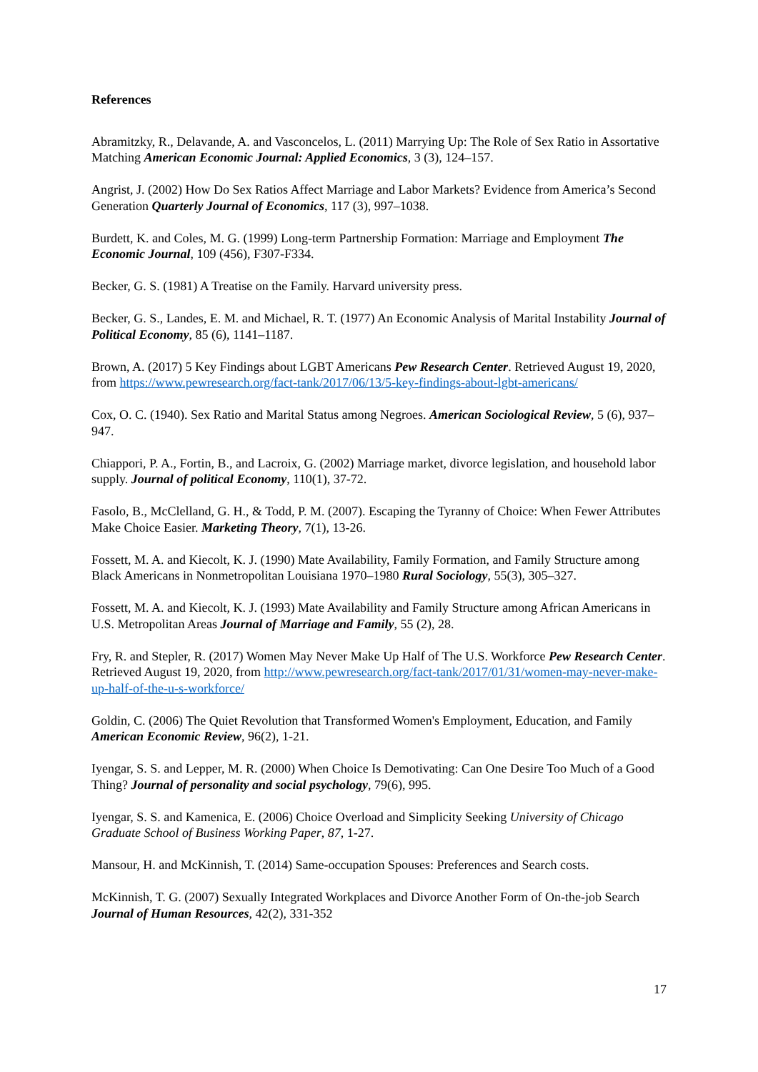References
Abramitzky, R., Delavande, A. and Vasconcelos, L. (2011) Marrying Up: The Role of Sex Ratio in Assortative Matching American Economic Journal: Applied Economics, 3 (3), 124–157.
Angrist, J. (2002) How Do Sex Ratios Affect Marriage and Labor Markets? Evidence from America’s Second Generation Quarterly Journal of Economics, 117 (3), 997–1038.
Burdett, K. and Coles, M. G. (1999) Long-term Partnership Formation: Marriage and Employment The Economic Journal, 109 (456), F307-F334.
Becker, G. S. (1981) A Treatise on the Family. Harvard university press.
Becker, G. S., Landes, E. M. and Michael, R. T. (1977) An Economic Analysis of Marital Instability Journal of Political Economy, 85 (6), 1141–1187.
Brown, A. (2017) 5 Key Findings about LGBT Americans Pew Research Center. Retrieved August 19, 2020, from https://www.pewresearch.org/fact-tank/2017/06/13/5-key-findings-about-lgbt-americans/
Cox, O. C. (1940). Sex Ratio and Marital Status among Negroes. American Sociological Review, 5 (6), 937–947.
Chiappori, P. A., Fortin, B., and Lacroix, G. (2002) Marriage market, divorce legislation, and household labor supply. Journal of political Economy, 110(1), 37-72.
Fasolo, B., McClelland, G. H., & Todd, P. M. (2007). Escaping the Tyranny of Choice: When Fewer Attributes Make Choice Easier. Marketing Theory, 7(1), 13-26.
Fossett, M. A. and Kiecolt, K. J. (1990) Mate Availability, Family Formation, and Family Structure among Black Americans in Nonmetropolitan Louisiana 1970–1980 Rural Sociology, 55(3), 305–327.
Fossett, M. A. and Kiecolt, K. J. (1993) Mate Availability and Family Structure among African Americans in U.S. Metropolitan Areas Journal of Marriage and Family, 55 (2), 28.
Fry, R. and Stepler, R. (2017) Women May Never Make Up Half of The U.S. Workforce Pew Research Center. Retrieved August 19, 2020, from http://www.pewresearch.org/fact-tank/2017/01/31/women-may-never-make-up-half-of-the-u-s-workforce/
Goldin, C. (2006) The Quiet Revolution that Transformed Women's Employment, Education, and Family American Economic Review, 96(2), 1-21.
Iyengar, S. S. and Lepper, M. R. (2000) When Choice Is Demotivating: Can One Desire Too Much of a Good Thing? Journal of personality and social psychology, 79(6), 995.
Iyengar, S. S. and Kamenica, E. (2006) Choice Overload and Simplicity Seeking University of Chicago Graduate School of Business Working Paper, 87, 1-27.
Mansour, H. and McKinnish, T. (2014) Same-occupation Spouses: Preferences and Search costs.
McKinnish, T. G. (2007) Sexually Integrated Workplaces and Divorce Another Form of On-the-job Search Journal of Human Resources, 42(2), 331-352
17